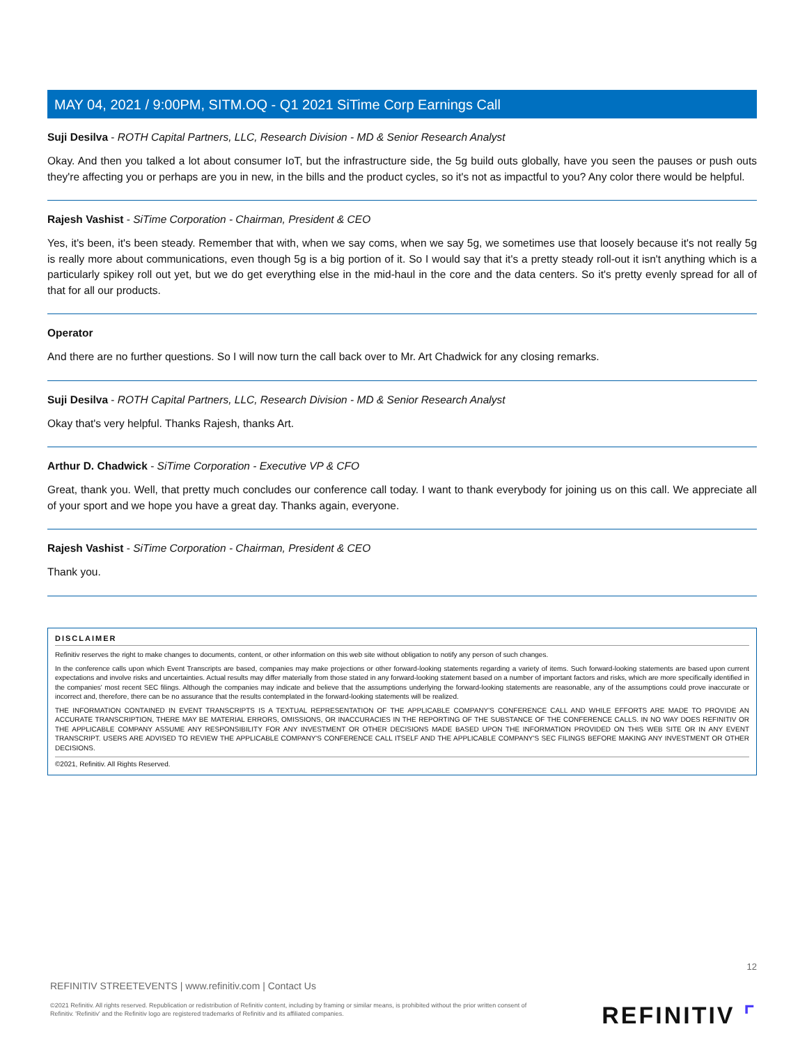MAY 04, 2021 / 9:00PM, SITM.OQ - Q1 2021 SiTime Corp Earnings Call
Suji Desilva - ROTH Capital Partners, LLC, Research Division - MD & Senior Research Analyst
Okay. And then you talked a lot about consumer IoT, but the infrastructure side, the 5g build outs globally, have you seen the pauses or push outs they're affecting you or perhaps are you in new, in the bills and the product cycles, so it's not as impactful to you? Any color there would be helpful.
Rajesh Vashist - SiTime Corporation - Chairman, President & CEO
Yes, it's been, it's been steady. Remember that with, when we say coms, when we say 5g, we sometimes use that loosely because it's not really 5g is really more about communications, even though 5g is a big portion of it. So I would say that it's a pretty steady roll-out it isn't anything which is a particularly spikey roll out yet, but we do get everything else in the mid-haul in the core and the data centers. So it's pretty evenly spread for all of that for all our products.
Operator
And there are no further questions. So I will now turn the call back over to Mr. Art Chadwick for any closing remarks.
Suji Desilva - ROTH Capital Partners, LLC, Research Division - MD & Senior Research Analyst
Okay that's very helpful. Thanks Rajesh, thanks Art.
Arthur D. Chadwick - SiTime Corporation - Executive VP & CFO
Great, thank you. Well, that pretty much concludes our conference call today. I want to thank everybody for joining us on this call. We appreciate all of your sport and we hope you have a great day. Thanks again, everyone.
Rajesh Vashist - SiTime Corporation - Chairman, President & CEO
Thank you.
DISCLAIMER
Refinitiv reserves the right to make changes to documents, content, or other information on this web site without obligation to notify any person of such changes.
In the conference calls upon which Event Transcripts are based, companies may make projections or other forward-looking statements regarding a variety of items. Such forward-looking statements are based upon current expectations and involve risks and uncertainties. Actual results may differ materially from those stated in any forward-looking statement based on a number of important factors and risks, which are more specifically identified in the companies' most recent SEC filings. Although the companies may indicate and believe that the assumptions underlying the forward-looking statements are reasonable, any of the assumptions could prove inaccurate or incorrect and, therefore, there can be no assurance that the results contemplated in the forward-looking statements will be realized.
THE INFORMATION CONTAINED IN EVENT TRANSCRIPTS IS A TEXTUAL REPRESENTATION OF THE APPLICABLE COMPANY'S CONFERENCE CALL AND WHILE EFFORTS ARE MADE TO PROVIDE AN ACCURATE TRANSCRIPTION, THERE MAY BE MATERIAL ERRORS, OMISSIONS, OR INACCURACIES IN THE REPORTING OF THE SUBSTANCE OF THE CONFERENCE CALLS. IN NO WAY DOES REFINITIV OR THE APPLICABLE COMPANY ASSUME ANY RESPONSIBILITY FOR ANY INVESTMENT OR OTHER DECISIONS MADE BASED UPON THE INFORMATION PROVIDED ON THIS WEB SITE OR IN ANY EVENT TRANSCRIPT. USERS ARE ADVISED TO REVIEW THE APPLICABLE COMPANY'S CONFERENCE CALL ITSELF AND THE APPLICABLE COMPANY'S SEC FILINGS BEFORE MAKING ANY INVESTMENT OR OTHER DECISIONS.
©2021, Refinitiv. All Rights Reserved.
12
REFINITIV STREETEVENTS | www.refinitiv.com | Contact Us
©2021 Refinitiv. All rights reserved. Republication or redistribution of Refinitiv content, including by framing or similar means, is prohibited without the prior written consent of Refinitiv. 'Refinitiv' and the Refinitiv logo are registered trademarks of Refinitiv and its affiliated companies.
REFINITIV ⌜